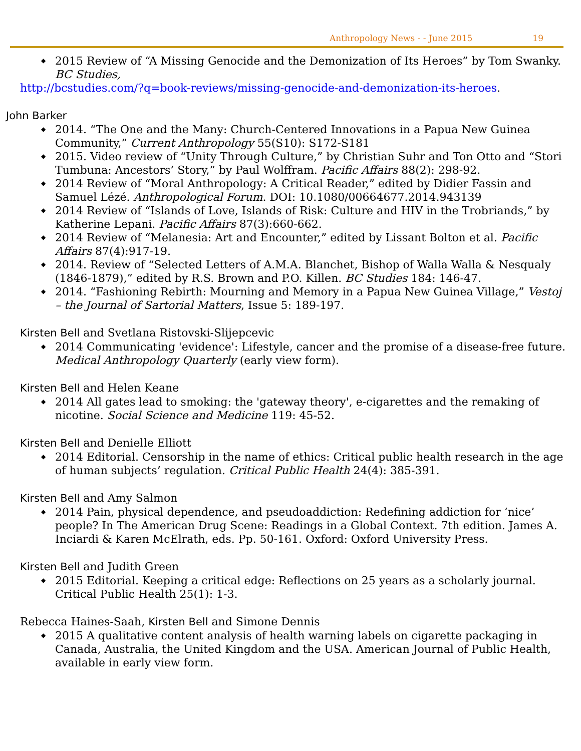Anthropology News - - June 2015 19
2015 Review of “A Missing Genocide and the Demonization of Its Heroes” by Tom Swanky. BC Studies,
http://bcstudies.com/?q=book-reviews/missing-genocide-and-demonization-its-heroes.
John Barker
2014. “The One and the Many: Church-Centered Innovations in a Papua New Guinea Community,” Current Anthropology 55(S10): S172-S181
2015. Video review of “Unity Through Culture,” by Christian Suhr and Ton Otto and “Stori Tumbuna: Ancestors’ Story,” by Paul Wolffram. Pacific Affairs 88(2): 298-92.
2014 Review of “Moral Anthropology: A Critical Reader,” edited by Didier Fassin and Samuel Lézé. Anthropological Forum. DOI: 10.1080/00664677.2014.943139
2014 Review of “Islands of Love, Islands of Risk: Culture and HIV in the Trobriands,” by Katherine Lepani. Pacific Affairs 87(3):660-662.
2014 Review of “Melanesia: Art and Encounter,” edited by Lissant Bolton et al. Pacific Affairs 87(4):917-19.
2014. Review of “Selected Letters of A.M.A. Blanchet, Bishop of Walla Walla & Nesqualy (1846-1879),” edited by R.S. Brown and P.O. Killen. BC Studies 184: 146-47.
2014. “Fashioning Rebirth: Mourning and Memory in a Papua New Guinea Village,” Vestoj – the Journal of Sartorial Matters, Issue 5: 189-197.
Kirsten Bell and Svetlana Ristovski-Slijepcevic
2014 Communicating 'evidence': Lifestyle, cancer and the promise of a disease-free future. Medical Anthropology Quarterly (early view form).
Kirsten Bell and Helen Keane
2014 All gates lead to smoking: the 'gateway theory', e-cigarettes and the remaking of nicotine. Social Science and Medicine 119: 45-52.
Kirsten Bell and Denielle Elliott
2014 Editorial. Censorship in the name of ethics: Critical public health research in the age of human subjects’ regulation. Critical Public Health 24(4): 385-391.
Kirsten Bell and Amy Salmon
2014 Pain, physical dependence, and pseudoaddiction: Redefining addiction for ‘nice’ people? In The American Drug Scene: Readings in a Global Context. 7th edition. James A. Inciardi & Karen McElrath, eds. Pp. 50-161. Oxford: Oxford University Press.
Kirsten Bell and Judith Green
2015 Editorial. Keeping a critical edge: Reflections on 25 years as a scholarly journal. Critical Public Health 25(1): 1-3.
Rebecca Haines-Saah, Kirsten Bell and Simone Dennis
2015 A qualitative content analysis of health warning labels on cigarette packaging in Canada, Australia, the United Kingdom and the USA. American Journal of Public Health, available in early view form.